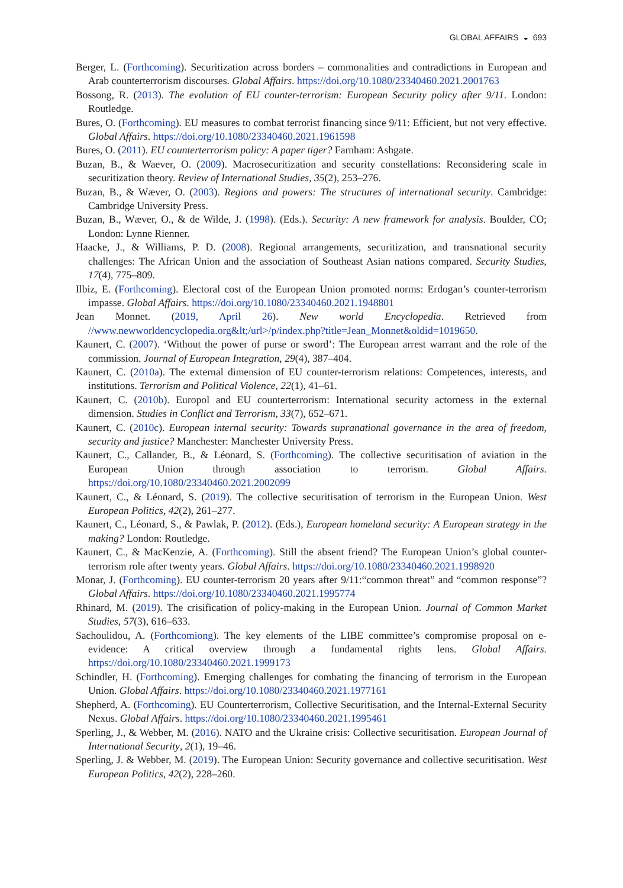GLOBAL AFFAIRS ◒ 693
Berger, L. (Forthcoming). Securitization across borders – commonalities and contradictions in European and Arab counterterrorism discourses. Global Affairs. https://doi.org/10.1080/23340460.2021.2001763
Bossong, R. (2013). The evolution of EU counter-terrorism: European Security policy after 9/11. London: Routledge.
Bures, O. (Forthcoming). EU measures to combat terrorist financing since 9/11: Efficient, but not very effective. Global Affairs. https://doi.org/10.1080/23340460.2021.1961598
Bures, O. (2011). EU counterterrorism policy: A paper tiger? Farnham: Ashgate.
Buzan, B., & Waever, O. (2009). Macrosecuritization and security constellations: Reconsidering scale in securitization theory. Review of International Studies, 35(2), 253–276.
Buzan, B., & Wæver, O. (2003). Regions and powers: The structures of international security. Cambridge: Cambridge University Press.
Buzan, B., Wæver, O., & de Wilde, J. (1998). (Eds.). Security: A new framework for analysis. Boulder, CO; London: Lynne Rienner.
Haacke, J., & Williams, P. D. (2008). Regional arrangements, securitization, and transnational security challenges: The African Union and the association of Southeast Asian nations compared. Security Studies, 17(4), 775–809.
Ilbiz, E. (Forthcoming). Electoral cost of the European Union promoted norms: Erdogan’s counter-terrorism impasse. Global Affairs. https://doi.org/10.1080/23340460.2021.1948801
Jean Monnet. (2019, April 26). New world Encyclopedia. Retrieved from //www.newworldencyclopedia.org&lt;/url>/p/index.php?title=Jean_Monnet&oldid=1019650.
Kaunert, C. (2007). ‘Without the power of purse or sword’: The European arrest warrant and the role of the commission. Journal of European Integration, 29(4), 387–404.
Kaunert, C. (2010a). The external dimension of EU counter-terrorism relations: Competences, interests, and institutions. Terrorism and Political Violence, 22(1), 41–61.
Kaunert, C. (2010b). Europol and EU counterterrorism: International security actorness in the external dimension. Studies in Conflict and Terrorism, 33(7), 652–671.
Kaunert, C. (2010c). European internal security: Towards supranational governance in the area of freedom, security and justice? Manchester: Manchester University Press.
Kaunert, C., Callander, B., & Léonard, S. (Forthcoming). The collective securitisation of aviation in the European Union through association to terrorism. Global Affairs. https://doi.org/10.1080/23340460.2021.2002099
Kaunert, C., & Léonard, S. (2019). The collective securitisation of terrorism in the European Union. West European Politics, 42(2), 261–277.
Kaunert, C., Léonard, S., & Pawlak, P. (2012). (Eds.), European homeland security: A European strategy in the making? London: Routledge.
Kaunert, C., & MacKenzie, A. (Forthcoming). Still the absent friend? The European Union’s global counter-terrorism role after twenty years. Global Affairs. https://doi.org/10.1080/23340460.2021.1998920
Monar, J. (Forthcoming). EU counter-terrorism 20 years after 9/11:“common threat” and “common response”? Global Affairs. https://doi.org/10.1080/23340460.2021.1995774
Rhinard, M. (2019). The crisification of policy-making in the European Union. Journal of Common Market Studies, 57(3), 616–633.
Sachoulidou, A. (Forthcomiong). The key elements of the LIBE committee’s compromise proposal on e-evidence: A critical overview through a fundamental rights lens. Global Affairs. https://doi.org/10.1080/23340460.2021.1999173
Schindler, H. (Forthcoming). Emerging challenges for combating the financing of terrorism in the European Union. Global Affairs. https://doi.org/10.1080/23340460.2021.1977161
Shepherd, A. (Forthcoming). EU Counterterrorism, Collective Securitisation, and the Internal-External Security Nexus. Global Affairs. https://doi.org/10.1080/23340460.2021.1995461
Sperling, J., & Webber, M. (2016). NATO and the Ukraine crisis: Collective securitisation. European Journal of International Security, 2(1), 19–46.
Sperling, J. & Webber, M. (2019). The European Union: Security governance and collective securitisation. West European Politics, 42(2), 228–260.